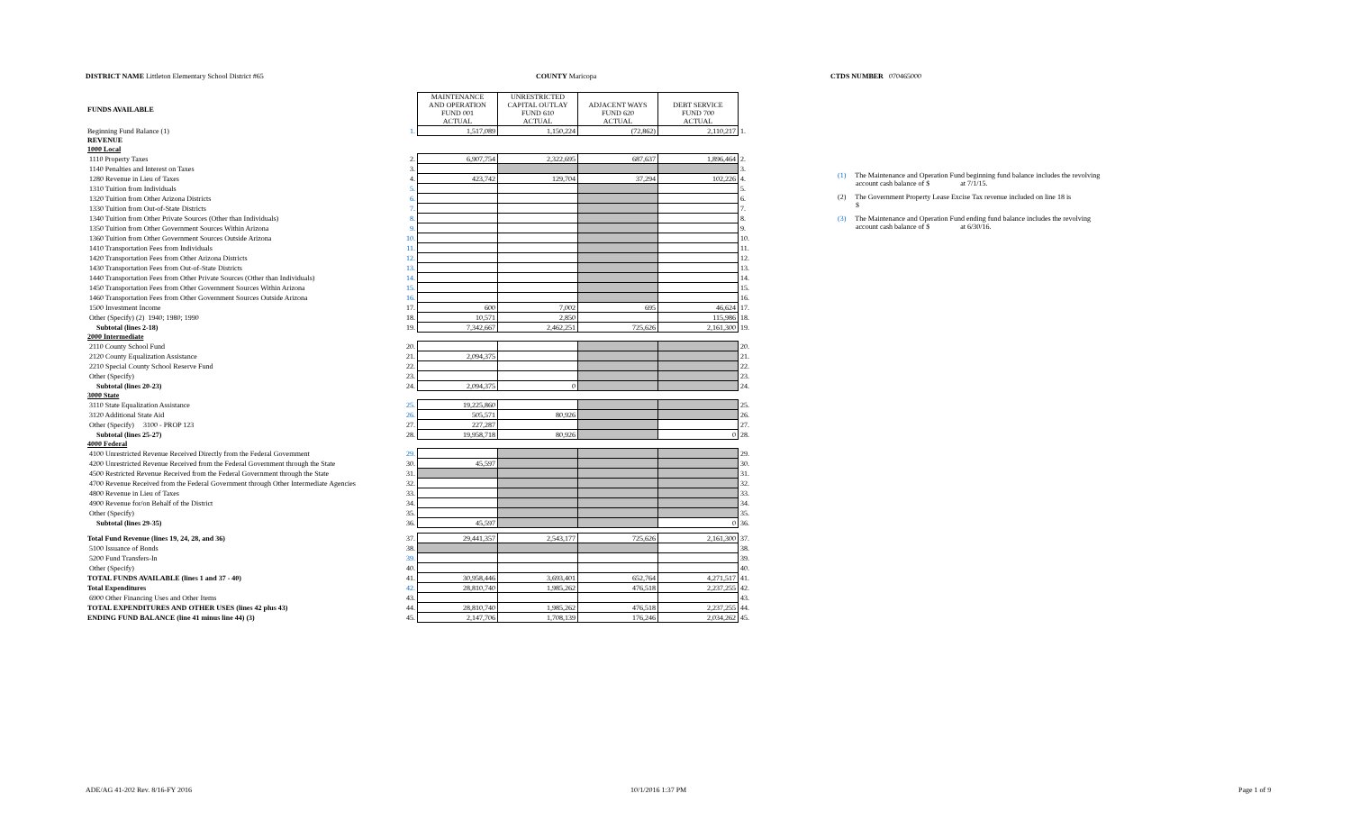DISTRICT NAME Littleton Elementary School District #65 COUNTY Maricopa CTDS NUMBER 070465000
| FUNDS AVAILABLE | | MAINTENANCE AND OPERATION FUND 001 ACTUAL | UNRESTRICTED CAPITAL OUTLAY FUND 610 ACTUAL | ADJACENT WAYS FUND 620 ACTUAL | DEBT SERVICE FUND 700 ACTUAL | |
| Beginning Fund Balance (1) | 1. | 1,517,089 | 1,150,224 | (72,862) | 2,110,217 | 1. |
| REVENUE | | | | | | |
| 1000 Local | | | | | | |
| 1110 Property Taxes | 2. | 6,907,754 | 2,322,695 | 687,637 | 1,896,464 | 2. |
| 1140 Penalties and Interest on Taxes | 3. | | | | | 3. |
| 1280 Revenue in Lieu of Taxes | 4. | 423,742 | 129,704 | 37,294 | 102,226 | 4. |
| 1310 Tuition from Individuals | 5. | | | | | 5. |
| 1320 Tuition from Other Arizona Districts | 6. | | | | | 6. |
| 1330 Tuition from Out-of-State Districts | 7. | | | | | 7. |
| 1340 Tuition from Other Private Sources (Other than Individuals) | 8. | | | | | 8. |
| 1350 Tuition from Other Government Sources Within Arizona | 9. | | | | | 9. |
| 1360 Tuition from Other Government Sources Outside Arizona | 10. | | | | | 10. |
| 1410 Transportation Fees from Individuals | 11. | | | | | 11. |
| 1420 Transportation Fees from Other Arizona Districts | 12. | | | | | 12. |
| 1430 Transportation Fees from Out-of-State Districts | 13. | | | | | 13. |
| 1440 Transportation Fees from Other Private Sources (Other than Individuals) | 14. | | | | | 14. |
| 1450 Transportation Fees from Other Government Sources Within Arizona | 15. | | | | | 15. |
| 1460 Transportation Fees from Other Government Sources Outside Arizona | 16. | | | | | 16. |
| 1500 Investment Income | 17. | 600 | 7,002 | 695 | 46,624 | 17. |
| Other (Specify) (2) 1940; 1980; 1990 | 18. | 10,571 | 2,850 | | 115,986 | 18. |
| Subtotal (lines 2-18) | 19. | 7,342,667 | 2,462,251 | 725,626 | 2,161,300 | 19. |
| 2000 Intermediate | | | | | | |
| 2110 County School Fund | 20. | | | | | 20. |
| 2120 County Equalization Assistance | 21. | 2,094,375 | | | | 21. |
| 2210 Special County School Reserve Fund | 22. | | | | | 22. |
| Other (Specify) | 23. | | | | | 23. |
| Subtotal (lines 20-23) | 24. | 2,094,375 | 0 | | | 24. |
| 3000 State | | | | | | |
| 3110 State Equalization Assistance | 25. | 19,225,860 | | | | 25. |
| 3120 Additional State Aid | 26. | 505,571 | 80,926 | | | 26. |
| Other (Specify) 3100 - PROP 123 | 27. | 227,287 | | | | 27. |
| Subtotal (lines 25-27) | 28. | 19,958,718 | 80,926 | | 0 | 28. |
| 4000 Federal | | | | | | |
| 4100 Unrestricted Revenue Received Directly from the Federal Government | 29. | | | | | 29. |
| 4200 Unrestricted Revenue Received from the Federal Government through the State | 30. | 45,597 | | | | 30. |
| 4500 Restricted Revenue Received from the Federal Government through the State | 31. | | | | | 31. |
| 4700 Revenue Received from the Federal Government through Other Intermediate Agencies | 32. | | | | | 32. |
| 4800 Revenue in Lieu of Taxes | 33. | | | | | 33. |
| 4900 Revenue for/on Behalf of the District | 34. | | | | | 34. |
| Other (Specify) | 35. | | | | | 35. |
| Subtotal (lines 29-35) | 36. | 45,597 | | | 0 | 36. |
| Total Fund Revenue (lines 19, 24, 28, and 36) | 37. | 29,441,357 | 2,543,177 | 725,626 | 2,161,300 | 37. |
| 5100 Issuance of Bonds | 38. | | | | | 38. |
| 5200 Fund Transfers-In | 39. | | | | | 39. |
| Other (Specify) | 40. | | | | | 40. |
| TOTAL FUNDS AVAILABLE (lines 1 and 37 - 40) | 41. | 30,958,446 | 3,693,401 | 652,764 | 4,271,517 | 41. |
| Total Expenditures | 42. | 28,810,740 | 1,985,262 | 476,518 | 2,237,255 | 42. |
| 6900 Other Financing Uses and Other Items | 43. | | | | | 43. |
| TOTAL EXPENDITURES AND OTHER USES (lines 42 plus 43) | 44. | 28,810,740 | 1,985,262 | 476,518 | 2,237,255 | 44. |
| ENDING FUND BALANCE (line 41 minus line 44) (3) | 45. | 2,147,706 | 1,708,139 | 176,246 | 2,034,262 | 45. |
(1) The Maintenance and Operation Fund beginning fund balance includes the revolving
account cash balance of $ at 7/1/15.
(2) The Government Property Lease Excise Tax revenue included on line 18 is
$
(3) The Maintenance and Operation Fund ending fund balance includes the revolving
account cash balance of $ at 6/30/16.
ADE/AG 41-202 Rev. 8/16-FY 2016
10/1/2016 1:37 PM Page 1 of 9